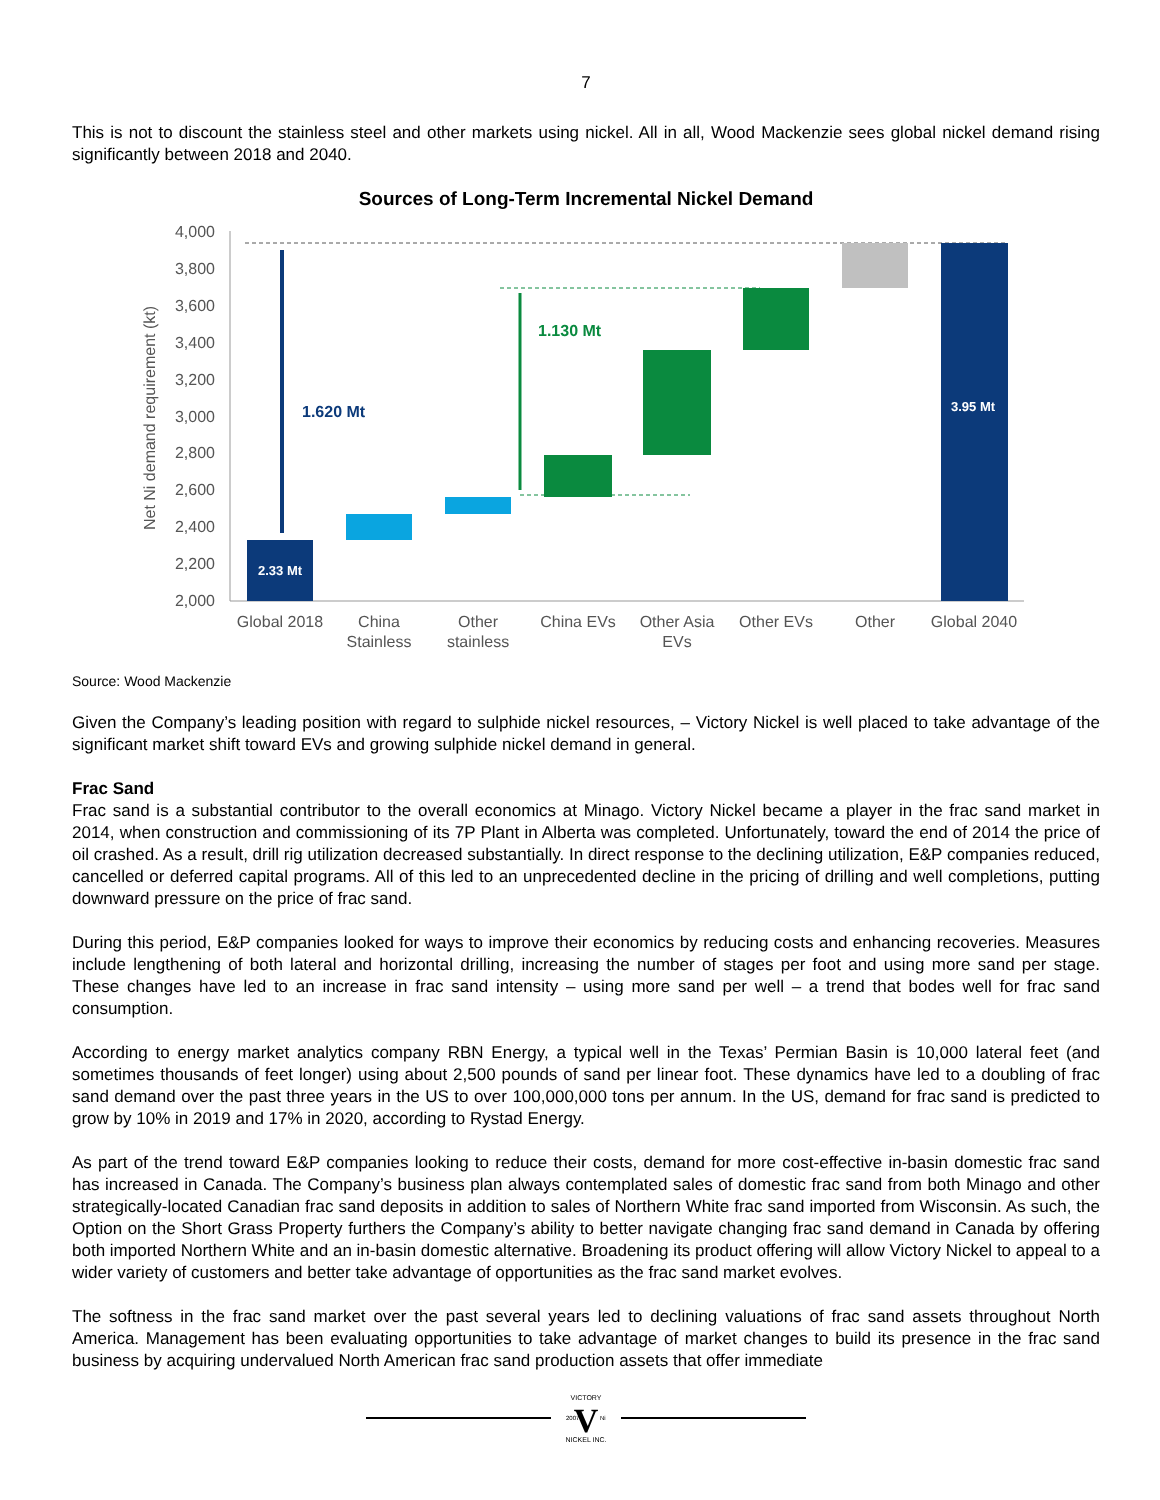7
This is not to discount the stainless steel and other markets using nickel. All in all, Wood Mackenzie sees global nickel demand rising significantly between 2018 and 2040.
Sources of Long-Term Incremental Nickel Demand
Net Ni demand requirement (kt)
4,000
3,800
3,600
3,400
3,200
3,000
2,800
2,600
2,400
2,200
2,000
1.620 Mt
1.130 Mt
2.33 Mt
3.95 Mt
Global 2018
China
Stainless
Other
stainless
China EVs
Other Asia
EVs
Other EVs
Other
Global 2040
Source: Wood Mackenzie
Given the Company’s leading position with regard to sulphide nickel resources, – Victory Nickel is well placed to take advantage of the significant market shift toward EVs and growing sulphide nickel demand in general.
Frac Sand
Frac sand is a substantial contributor to the overall economics at Minago. Victory Nickel became a player in the frac sand market in 2014, when construction and commissioning of its 7P Plant in Alberta was completed. Unfortunately, toward the end of 2014 the price of oil crashed. As a result, drill rig utilization decreased substantially. In direct response to the declining utilization, E&P companies reduced, cancelled or deferred capital programs. All of this led to an unprecedented decline in the pricing of drilling and well completions, putting downward pressure on the price of frac sand.
During this period, E&P companies looked for ways to improve their economics by reducing costs and enhancing recoveries. Measures include lengthening of both lateral and horizontal drilling, increasing the number of stages per foot and using more sand per stage. These changes have led to an increase in frac sand intensity – using more sand per well – a trend that bodes well for frac sand consumption.
According to energy market analytics company RBN Energy, a typical well in the Texas’ Permian Basin is 10,000 lateral feet (and sometimes thousands of feet longer) using about 2,500 pounds of sand per linear foot. These dynamics have led to a doubling of frac sand demand over the past three years in the US to over 100,000,000 tons per annum. In the US, demand for frac sand is predicted to grow by 10% in 2019 and 17% in 2020, according to Rystad Energy.
As part of the trend toward E&P companies looking to reduce their costs, demand for more cost-effective in-basin domestic frac sand has increased in Canada. The Company’s business plan always contemplated sales of domestic frac sand from both Minago and other strategically-located Canadian frac sand deposits in addition to sales of Northern White frac sand imported from Wisconsin. As such, the Option on the Short Grass Property furthers the Company’s ability to better navigate changing frac sand demand in Canada by offering both imported Northern White and an in-basin domestic alternative. Broadening its product offering will allow Victory Nickel to appeal to a wider variety of customers and better take advantage of opportunities as the frac sand market evolves.
The softness in the frac sand market over the past several years led to declining valuations of frac sand assets throughout North America. Management has been evaluating opportunities to take advantage of market changes to build its presence in the frac sand business by acquiring undervalued North American frac sand production assets that offer immediate
V
VICTORY
NICKEL INC.
2007
Ni